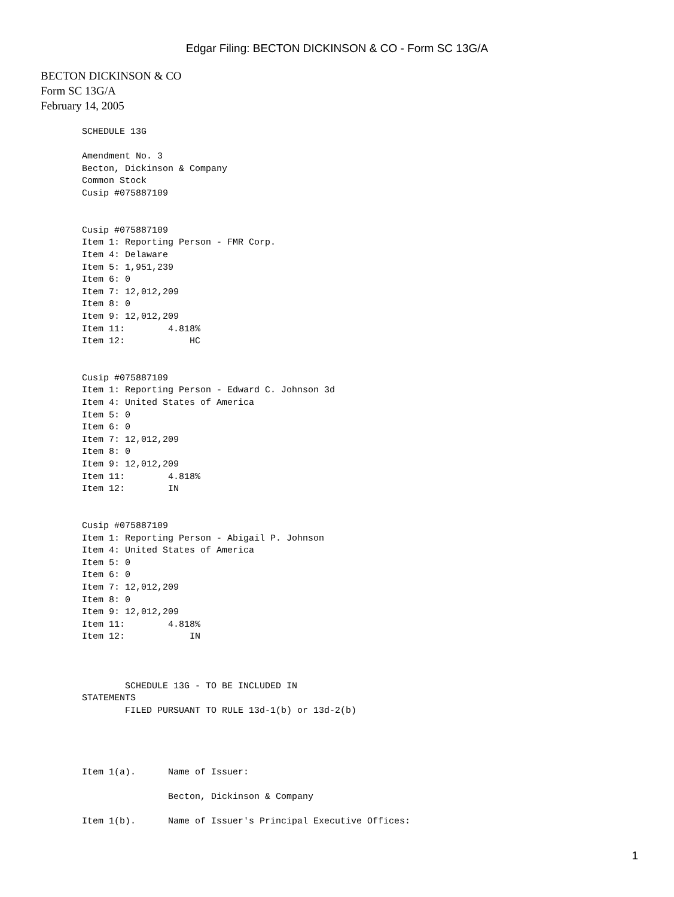Edgar Filing: BECTON DICKINSON & CO - Form SC 13G/A
BECTON DICKINSON & CO
Form SC 13G/A
February 14, 2005
SCHEDULE 13G

Amendment No. 3
Becton, Dickinson & Company
Common Stock
Cusip #075887109


Cusip #075887109
Item 1: Reporting Person - FMR Corp.
Item 4: Delaware
Item 5: 1,951,239
Item 6: 0
Item 7: 12,012,209
Item 8: 0
Item 9: 12,012,209
Item 11:        4.818%
Item 12:            HC


Cusip #075887109
Item 1: Reporting Person - Edward C. Johnson 3d
Item 4: United States of America
Item 5: 0
Item 6: 0
Item 7: 12,012,209
Item 8: 0
Item 9: 12,012,209
Item 11:        4.818%
Item 12:        IN


Cusip #075887109
Item 1: Reporting Person - Abigail P. Johnson
Item 4: United States of America
Item 5: 0
Item 6: 0
Item 7: 12,012,209
Item 8: 0
Item 9: 12,012,209
Item 11:        4.818%
Item 12:            IN



        SCHEDULE 13G - TO BE INCLUDED IN
STATEMENTS
        FILED PURSUANT TO RULE 13d-1(b) or 13d-2(b)




Item 1(a).      Name of Issuer:

                Becton, Dickinson & Company

Item 1(b).      Name of Issuer's Principal Executive Offices:
1